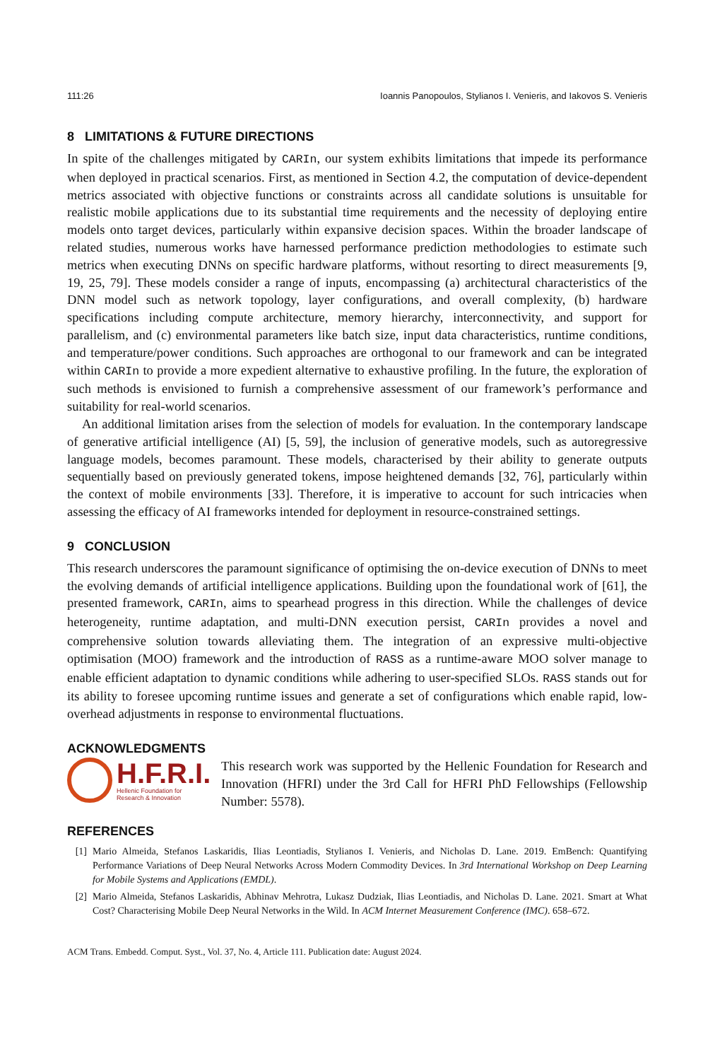111:26 Ioannis Panopoulos, Stylianos I. Venieris, and Iakovos S. Venieris
8 LIMITATIONS & FUTURE DIRECTIONS
In spite of the challenges mitigated by CARIn, our system exhibits limitations that impede its performance when deployed in practical scenarios. First, as mentioned in Section 4.2, the computation of device-dependent metrics associated with objective functions or constraints across all candidate solutions is unsuitable for realistic mobile applications due to its substantial time requirements and the necessity of deploying entire models onto target devices, particularly within expansive decision spaces. Within the broader landscape of related studies, numerous works have harnessed performance prediction methodologies to estimate such metrics when executing DNNs on specific hardware platforms, without resorting to direct measurements [9, 19, 25, 79]. These models consider a range of inputs, encompassing (a) architectural characteristics of the DNN model such as network topology, layer configurations, and overall complexity, (b) hardware specifications including compute architecture, memory hierarchy, interconnectivity, and support for parallelism, and (c) environmental parameters like batch size, input data characteristics, runtime conditions, and temperature/power conditions. Such approaches are orthogonal to our framework and can be integrated within CARIn to provide a more expedient alternative to exhaustive profiling. In the future, the exploration of such methods is envisioned to furnish a comprehensive assessment of our framework’s performance and suitability for real-world scenarios.
An additional limitation arises from the selection of models for evaluation. In the contemporary landscape of generative artificial intelligence (AI) [5, 59], the inclusion of generative models, such as autoregressive language models, becomes paramount. These models, characterised by their ability to generate outputs sequentially based on previously generated tokens, impose heightened demands [32, 76], particularly within the context of mobile environments [33]. Therefore, it is imperative to account for such intricacies when assessing the efficacy of AI frameworks intended for deployment in resource-constrained settings.
9 CONCLUSION
This research underscores the paramount significance of optimising the on-device execution of DNNs to meet the evolving demands of artificial intelligence applications. Building upon the foundational work of [61], the presented framework, CARIn, aims to spearhead progress in this direction. While the challenges of device heterogeneity, runtime adaptation, and multi-DNN execution persist, CARIn provides a novel and comprehensive solution towards alleviating them. The integration of an expressive multi-objective optimisation (MOO) framework and the introduction of RASS as a runtime-aware MOO solver manage to enable efficient adaptation to dynamic conditions while adhering to user-specified SLOs. RASS stands out for its ability to foresee upcoming runtime issues and generate a set of configurations which enable rapid, low-overhead adjustments in response to environmental fluctuations.
ACKNOWLEDGMENTS
H.F.R.I.
Hellenic Foundation for
Research & Innovation
This research work was supported by the Hellenic Foundation for Research and Innovation (HFRI) under the 3rd Call for HFRI PhD Fellowships (Fellowship Number: 5578).
REFERENCES
[1] Mario Almeida, Stefanos Laskaridis, Ilias Leontiadis, Stylianos I. Venieris, and Nicholas D. Lane. 2019. EmBench: Quantifying Performance Variations of Deep Neural Networks Across Modern Commodity Devices. In 3rd International Workshop on Deep Learning for Mobile Systems and Applications (EMDL).
[2] Mario Almeida, Stefanos Laskaridis, Abhinav Mehrotra, Lukasz Dudziak, Ilias Leontiadis, and Nicholas D. Lane. 2021. Smart at What Cost? Characterising Mobile Deep Neural Networks in the Wild. In ACM Internet Measurement Conference (IMC). 658–672.
ACM Trans. Embedd. Comput. Syst., Vol. 37, No. 4, Article 111. Publication date: August 2024.